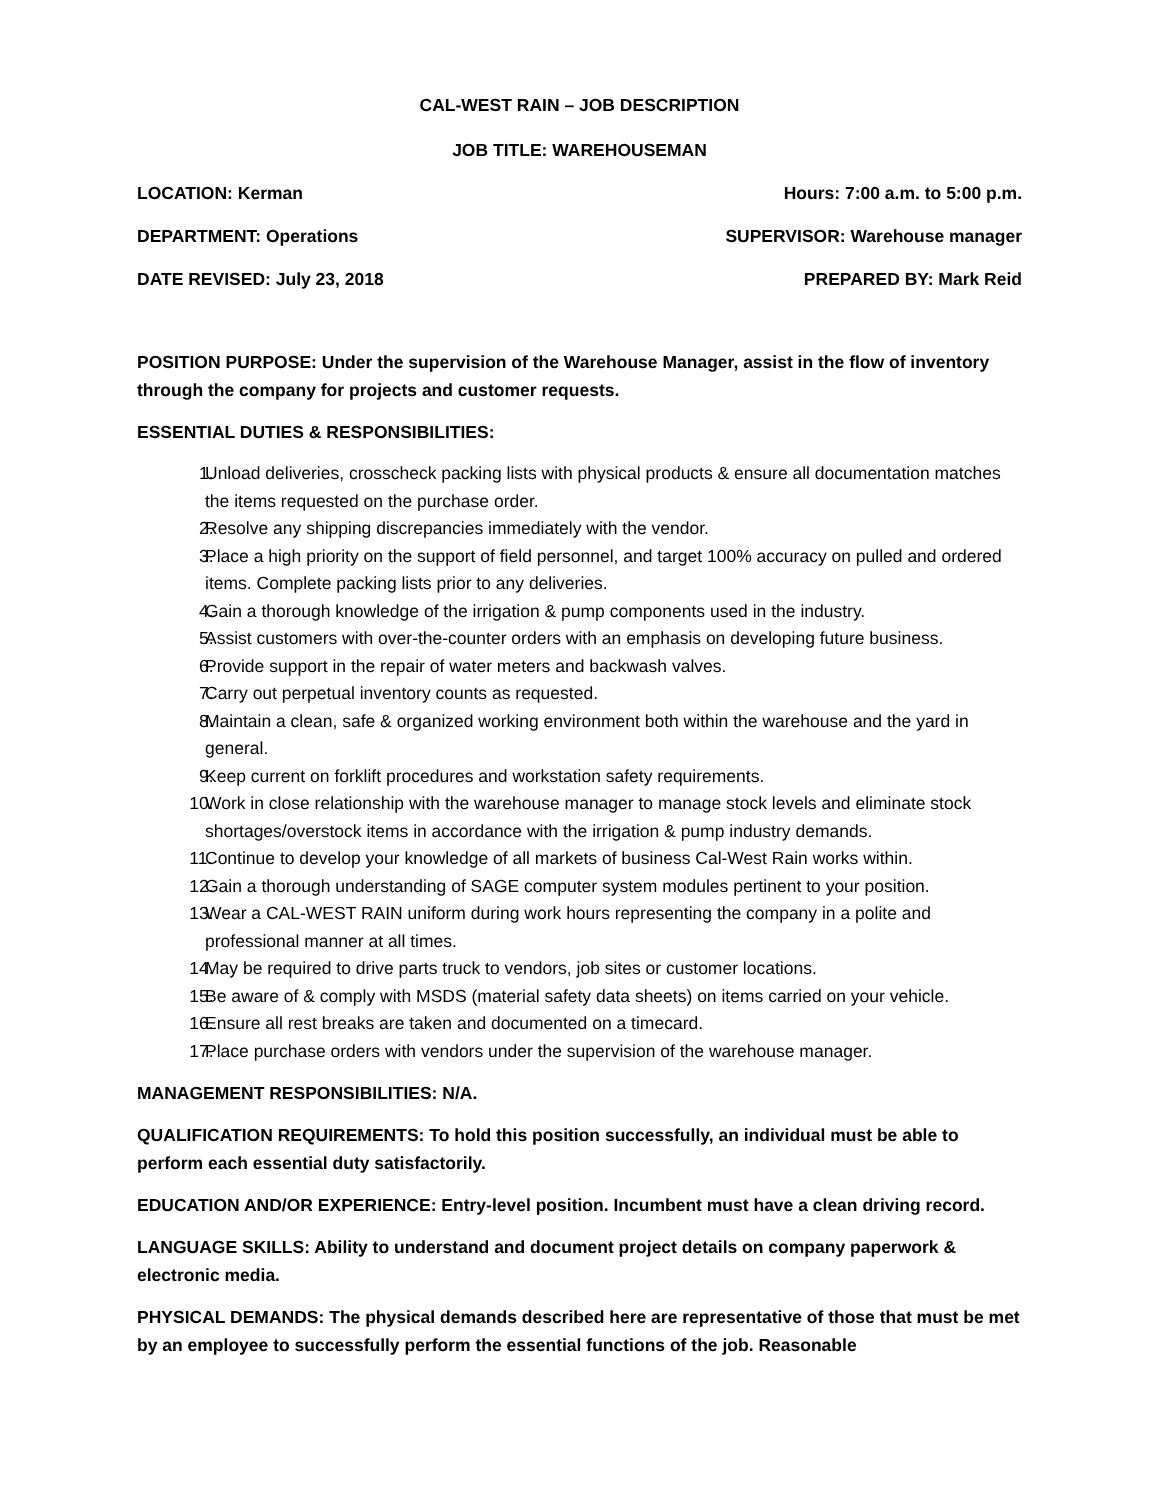CAL-WEST RAIN – JOB DESCRIPTION
JOB TITLE: WAREHOUSEMAN
LOCATION: Kerman Hours: 7:00 a.m. to 5:00 p.m.
DEPARTMENT: Operations SUPERVISOR: Warehouse manager
DATE REVISED: July 23, 2018 PREPARED BY: Mark Reid
POSITION PURPOSE: Under the supervision of the Warehouse Manager, assist in the flow of inventory through the company for projects and customer requests.
ESSENTIAL DUTIES & RESPONSIBILITIES:
1. Unload deliveries, crosscheck packing lists with physical products & ensure all documentation matches the items requested on the purchase order.
2. Resolve any shipping discrepancies immediately with the vendor.
3. Place a high priority on the support of field personnel, and target 100% accuracy on pulled and ordered items. Complete packing lists prior to any deliveries.
4. Gain a thorough knowledge of the irrigation & pump components used in the industry.
5. Assist customers with over-the-counter orders with an emphasis on developing future business.
6. Provide support in the repair of water meters and backwash valves.
7. Carry out perpetual inventory counts as requested.
8. Maintain a clean, safe & organized working environment both within the warehouse and the yard in general.
9. Keep current on forklift procedures and workstation safety requirements.
10. Work in close relationship with the warehouse manager to manage stock levels and eliminate stock shortages/overstock items in accordance with the irrigation & pump industry demands.
11. Continue to develop your knowledge of all markets of business Cal-West Rain works within.
12. Gain a thorough understanding of SAGE computer system modules pertinent to your position.
13. Wear a CAL-WEST RAIN uniform during work hours representing the company in a polite and professional manner at all times.
14. May be required to drive parts truck to vendors, job sites or customer locations.
15. Be aware of & comply with MSDS (material safety data sheets) on items carried on your vehicle.
16. Ensure all rest breaks are taken and documented on a timecard.
17. Place purchase orders with vendors under the supervision of the warehouse manager.
MANAGEMENT RESPONSIBILITIES: N/A.
QUALIFICATION REQUIREMENTS: To hold this position successfully, an individual must be able to perform each essential duty satisfactorily.
EDUCATION AND/OR EXPERIENCE: Entry-level position. Incumbent must have a clean driving record.
LANGUAGE SKILLS: Ability to understand and document project details on company paperwork & electronic media.
PHYSICAL DEMANDS: The physical demands described here are representative of those that must be met by an employee to successfully perform the essential functions of the job. Reasonable